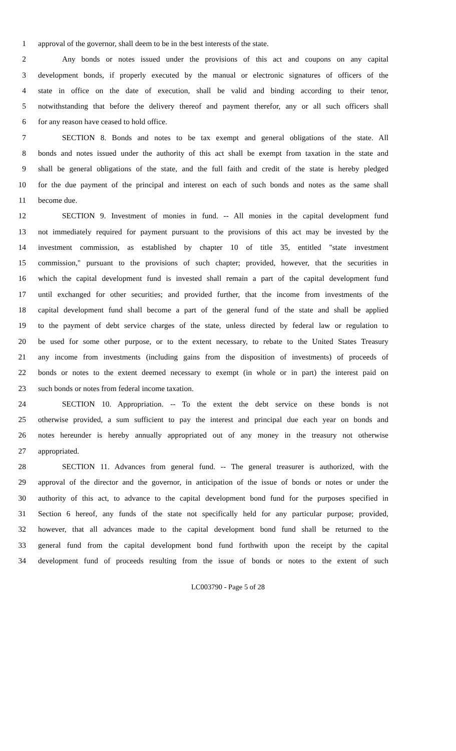1 approval of the governor, shall deem to be in the best interests of the state.
2 Any bonds or notes issued under the provisions of this act and coupons on any capital
3 development bonds, if properly executed by the manual or electronic signatures of officers of the
4 state in office on the date of execution, shall be valid and binding according to their tenor,
5 notwithstanding that before the delivery thereof and payment therefor, any or all such officers shall
6 for any reason have ceased to hold office.
7 SECTION 8. Bonds and notes to be tax exempt and general obligations of the state. All
8 bonds and notes issued under the authority of this act shall be exempt from taxation in the state and
9 shall be general obligations of the state, and the full faith and credit of the state is hereby pledged
10 for the due payment of the principal and interest on each of such bonds and notes as the same shall
11 become due.
12 SECTION 9. Investment of monies in fund. -- All monies in the capital development fund
13 not immediately required for payment pursuant to the provisions of this act may be invested by the
14 investment commission, as established by chapter 10 of title 35, entitled "state investment
15 commission," pursuant to the provisions of such chapter; provided, however, that the securities in
16 which the capital development fund is invested shall remain a part of the capital development fund
17 until exchanged for other securities; and provided further, that the income from investments of the
18 capital development fund shall become a part of the general fund of the state and shall be applied
19 to the payment of debt service charges of the state, unless directed by federal law or regulation to
20 be used for some other purpose, or to the extent necessary, to rebate to the United States Treasury
21 any income from investments (including gains from the disposition of investments) of proceeds of
22 bonds or notes to the extent deemed necessary to exempt (in whole or in part) the interest paid on
23 such bonds or notes from federal income taxation.
24 SECTION 10. Appropriation. -- To the extent the debt service on these bonds is not
25 otherwise provided, a sum sufficient to pay the interest and principal due each year on bonds and
26 notes hereunder is hereby annually appropriated out of any money in the treasury not otherwise
27 appropriated.
28 SECTION 11. Advances from general fund. -- The general treasurer is authorized, with the
29 approval of the director and the governor, in anticipation of the issue of bonds or notes or under the
30 authority of this act, to advance to the capital development bond fund for the purposes specified in
31 Section 6 hereof, any funds of the state not specifically held for any particular purpose; provided,
32 however, that all advances made to the capital development bond fund shall be returned to the
33 general fund from the capital development bond fund forthwith upon the receipt by the capital
34 development fund of proceeds resulting from the issue of bonds or notes to the extent of such
LC003790 - Page 5 of 28